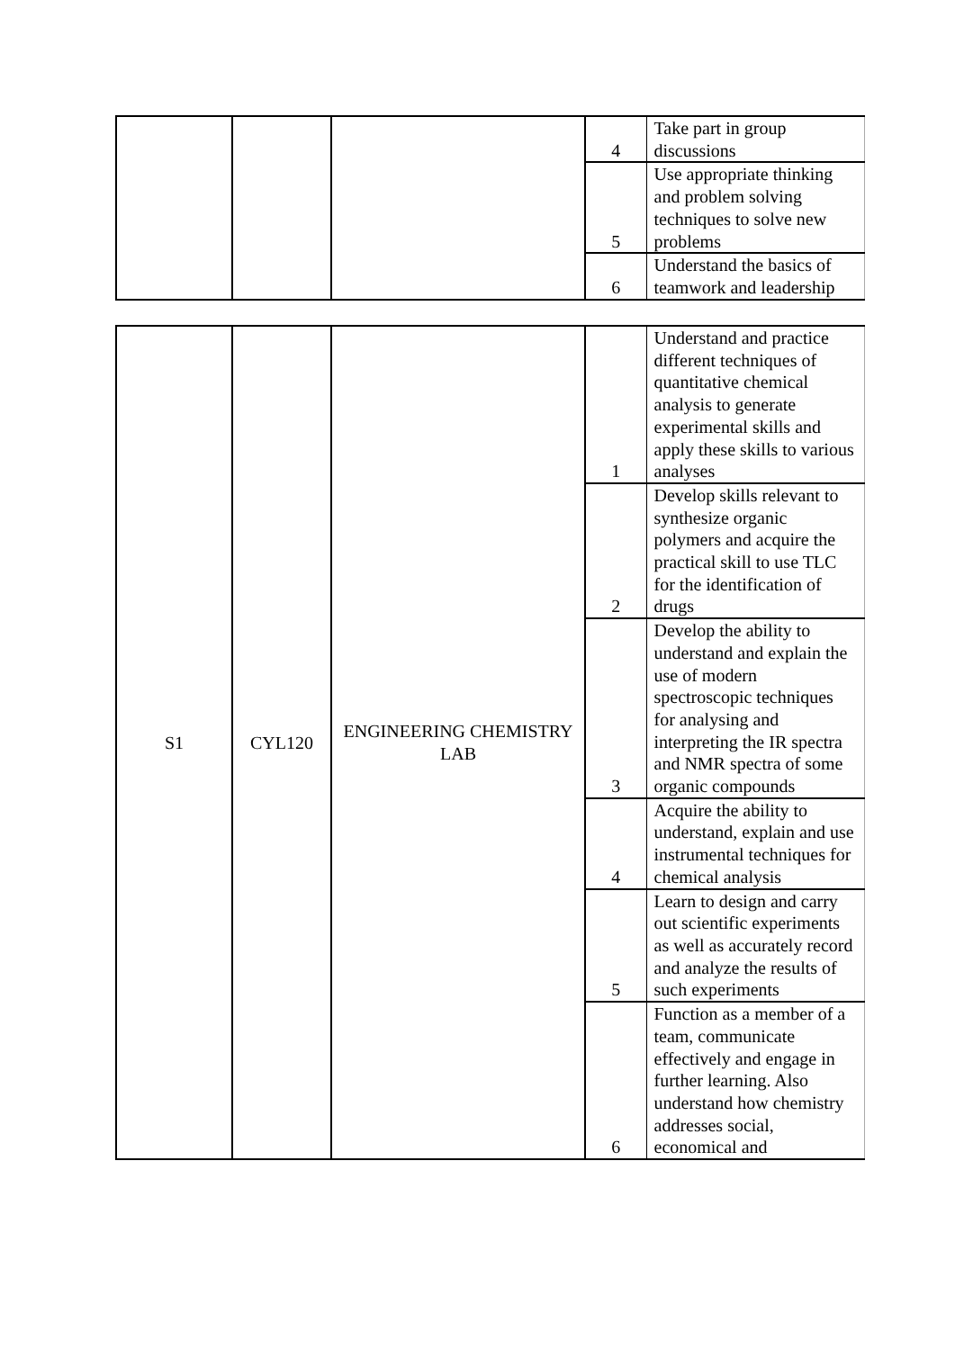| | | | 4 | Take part in group discussions |
| | | | 5 | Use appropriate thinking and problem solving techniques to solve new problems |
| | | | 6 | Understand the basics of teamwork and leadership |
| S1 | CYL120 | ENGINEERING CHEMISTRY LAB | 1 | Understand and practice different techniques of quantitative chemical analysis to generate experimental skills and apply these skills to various analyses |
| | | | 2 | Develop skills relevant to synthesize organic polymers and acquire the practical skill to use TLC for the identification of drugs |
| | | | 3 | Develop the ability to understand and explain the use of modern spectroscopic techniques for analysing and interpreting the IR spectra and NMR spectra of some organic compounds |
| | | | 4 | Acquire the ability to understand, explain and use instrumental techniques for chemical analysis |
| | | | 5 | Learn to design and carry out scientific experiments as well as accurately record and analyze the results of such experiments |
| | | | 6 | Function as a member of a team, communicate effectively and engage in further learning. Also understand how chemistry addresses social, economical and |